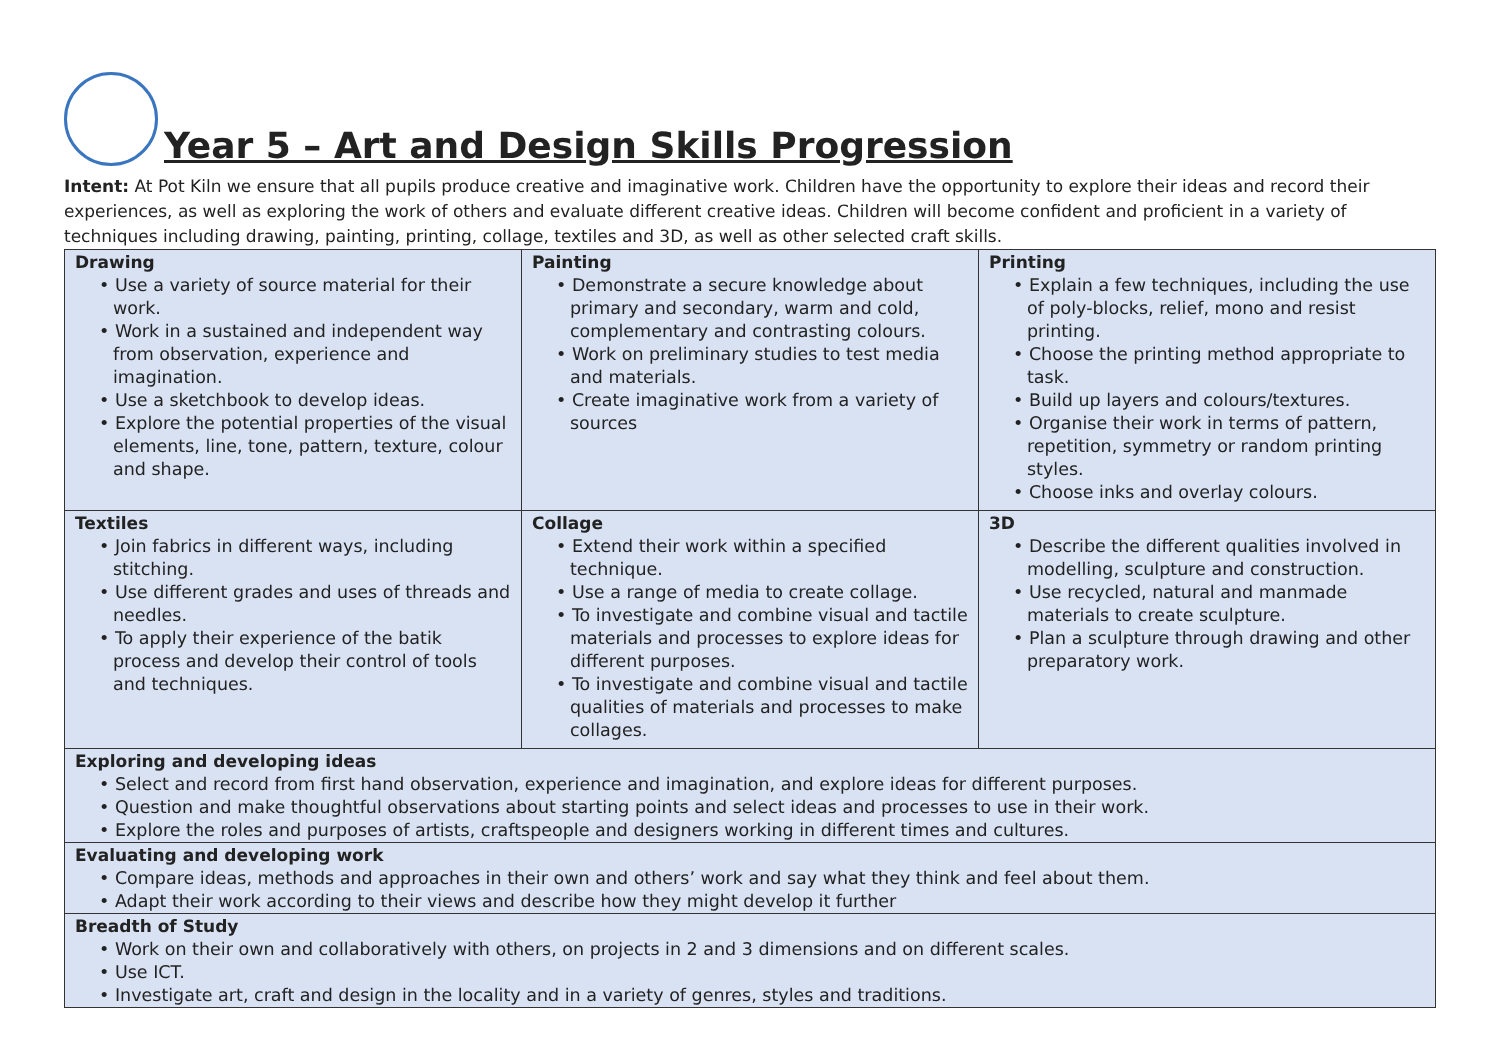Year 5 – Art and Design Skills Progression
Intent: At Pot Kiln we ensure that all pupils produce creative and imaginative work. Children have the opportunity to explore their ideas and record their experiences, as well as exploring the work of others and evaluate different creative ideas. Children will become confident and proficient in a variety of techniques including drawing, painting, printing, collage, textiles and 3D, as well as other selected craft skills.
| Drawing • Use a variety of source material for their work. • Work in a sustained and independent way from observation, experience and imagination. • Use a sketchbook to develop ideas. • Explore the potential properties of the visual elements, line, tone, pattern, texture, colour and shape. | Painting • Demonstrate a secure knowledge about primary and secondary, warm and cold, complementary and contrasting colours. • Work on preliminary studies to test media and materials. • Create imaginative work from a variety of sources | Printing • Explain a few techniques, including the use of poly-blocks, relief, mono and resist printing. • Choose the printing method appropriate to task. • Build up layers and colours/textures. • Organise their work in terms of pattern, repetition, symmetry or random printing styles. • Choose inks and overlay colours. |
| Textiles • Join fabrics in different ways, including stitching. • Use different grades and uses of threads and needles. • To apply their experience of the batik process and develop their control of tools and techniques. | Collage • Extend their work within a specified technique. • Use a range of media to create collage. • To investigate and combine visual and tactile materials and processes to explore ideas for different purposes. • To investigate and combine visual and tactile qualities of materials and processes to make collages. | 3D • Describe the different qualities involved in modelling, sculpture and construction. • Use recycled, natural and manmade materials to create sculpture. • Plan a sculpture through drawing and other preparatory work. |
| Exploring and developing ideas • Select and record from first hand observation, experience and imagination, and explore ideas for different purposes. • Question and make thoughtful observations about starting points and select ideas and processes to use in their work. • Explore the roles and purposes of artists, craftspeople and designers working in different times and cultures. | | |
| Evaluating and developing work • Compare ideas, methods and approaches in their own and others’ work and say what they think and feel about them. • Adapt their work according to their views and describe how they might develop it further | | |
| Breadth of Study • Work on their own and collaboratively with others, on projects in 2 and 3 dimensions and on different scales. • Use ICT. • Investigate art, craft and design in the locality and in a variety of genres, styles and traditions. | | |